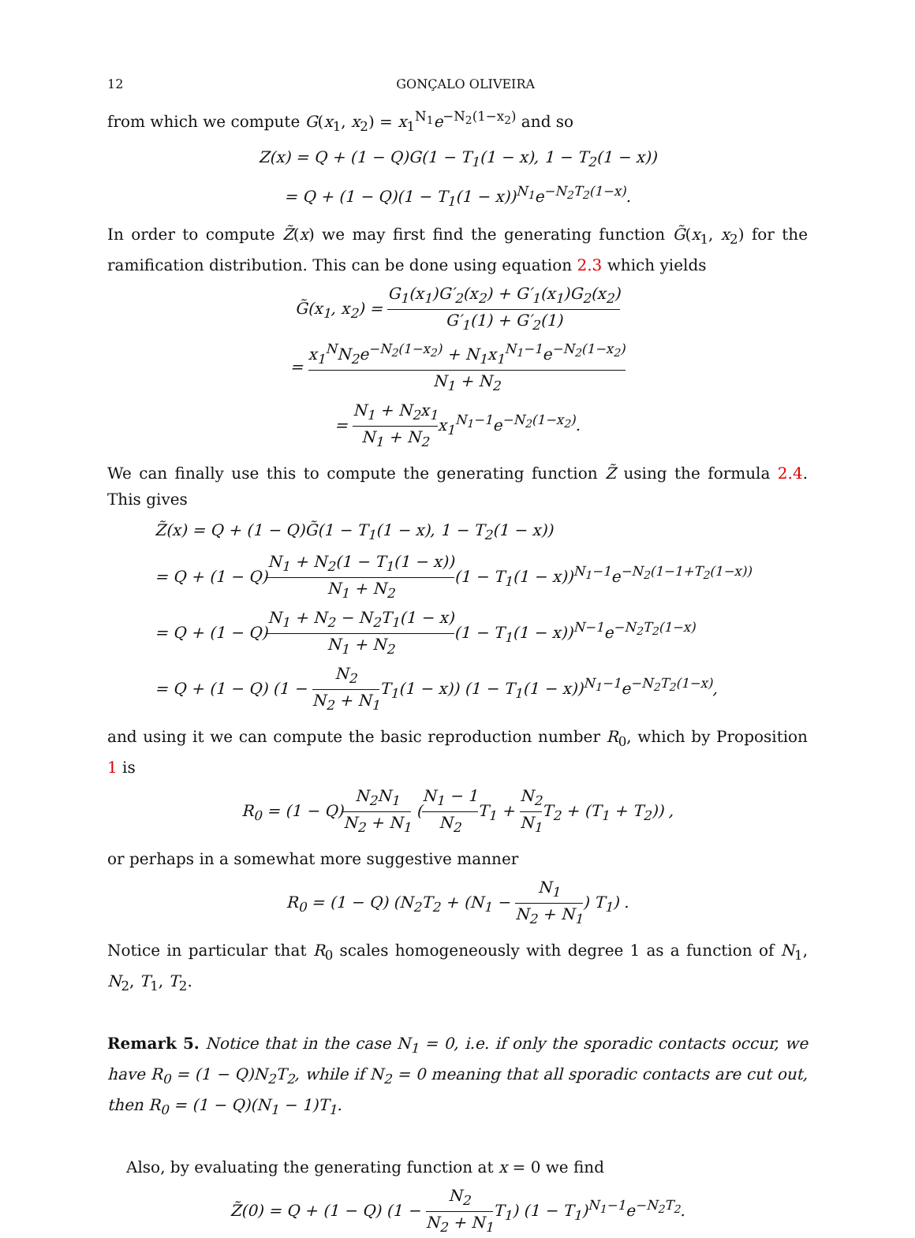12 GONÇALO OLIVEIRA
from which we compute G(x<sub>1</sub>, x<sub>2</sub>) = x<sub>1</sub><sup>N<sub>1</sub></sup>e<sup>−N<sub>2</sub>(1−x<sub>2</sub>)</sup> and so
Z(x) = Q + (1 − Q)G(1 − T<sub>1</sub>(1 − x), 1 − T<sub>2</sub>(1 − x))
= Q + (1 − Q)(1 − T<sub>1</sub>(1 − x))<sup>N<sub>1</sub></sup>e<sup>−N<sub>2</sub>T<sub>2</sub>(1−x)</sup>.
In order to compute Z̃(x) we may first find the generating function G̃(x<sub>1</sub>, x<sub>2</sub>) for the ramification distribution. This can be done using equation 2.3 which yields
G̃(x<sub>1</sub>, x<sub>2</sub>) = G<sub>1</sub>(x<sub>1</sub>)G′<sub>2</sub>(x<sub>2</sub>) + G′<sub>1</sub>(x<sub>1</sub>)G<sub>2</sub>(x<sub>2</sub>) G′<sub>1</sub>(1) + G′<sub>2</sub>(1)
= x<sub>1</sub><sup>N</sup>N<sub>2</sub>e<sup>−N<sub>2</sub>(1−x<sub>2</sub>)</sup> + N<sub>1</sub>x<sub>1</sub><sup>N<sub>1</sub>−1</sup>e<sup>−N<sub>2</sub>(1−x<sub>2</sub>)</sup> N<sub>1</sub> + N<sub>2</sub>
= N<sub>1</sub> + N<sub>2</sub>x<sub>1</sub> N<sub>1</sub> + N<sub>2</sub>x<sub>1</sub><sup>N<sub>1</sub>−1</sup>e<sup>−N<sub>2</sub>(1−x<sub>2</sub>)</sup>.
We can finally use this to compute the generating function Z̃ using the formula 2.4. This gives
Z̃(x) = Q + (1 − Q)G̃(1 − T<sub>1</sub>(1 − x), 1 − T<sub>2</sub>(1 − x))
= Q + (1 − Q)N<sub>1</sub> + N<sub>2</sub>(1 − T<sub>1</sub>(1 − x)) N<sub>1</sub> + N<sub>2</sub>(1 − T<sub>1</sub>(1 − x))<sup>N<sub>1</sub>−1</sup>e<sup>−N<sub>2</sub>(1−1+T<sub>2</sub>(1−x))</sup>
= Q + (1 − Q)N<sub>1</sub> + N<sub>2</sub> − N<sub>2</sub>T<sub>1</sub>(1 − x) N<sub>1</sub> + N<sub>2</sub>(1 − T<sub>1</sub>(1 − x))<sup>N−1</sup>e<sup>−N<sub>2</sub>T<sub>2</sub>(1−x)</sup>
= Q + (1 − Q) (1 − N<sub>2</sub> N<sub>2</sub> + N<sub>1</sub> T<sub>1</sub>(1 − x)) (1 − T<sub>1</sub>(1 − x))<sup>N<sub>1</sub>−1</sup>e<sup>−N<sub>2</sub>T<sub>2</sub>(1−x)</sup>,
and using it we can compute the basic reproduction number R<sub>0</sub>, which by Proposition 1 is
R<sub>0</sub> = (1 − Q)N<sub>2</sub>N<sub>1</sub> N<sub>2</sub> + N<sub>1</sub> (N<sub>1</sub> − 1 N<sub>2</sub> T<sub>1</sub> + N<sub>2</sub> N<sub>1</sub> T<sub>2</sub> + (T<sub>1</sub> + T<sub>2</sub>)) ,
or perhaps in a somewhat more suggestive manner
R<sub>0</sub> = (1 − Q) (N<sub>2</sub>T<sub>2</sub> + (N<sub>1</sub> − N<sub>1</sub> N<sub>2</sub> + N<sub>1</sub>) T<sub>1</sub>) .
Notice in particular that R<sub>0</sub> scales homogeneously with degree 1 as a function of N<sub>1</sub>, N<sub>2</sub>, T<sub>1</sub>, T<sub>2</sub>.
Remark 5. Notice that in the case N<sub>1</sub> = 0, i.e. if only the sporadic contacts occur, we have R<sub>0</sub> = (1 − Q)N<sub>2</sub>T<sub>2</sub>, while if N<sub>2</sub> = 0 meaning that all sporadic contacts are cut out, then R<sub>0</sub> = (1 − Q)(N<sub>1</sub> − 1)T<sub>1</sub>.
Also, by evaluating the generating function at x = 0 we find
Z̃(0) = Q + (1 − Q) (1 − N<sub>2</sub> N<sub>2</sub> + N<sub>1</sub> T<sub>1</sub>) (1 − T<sub>1</sub>)<sup>N<sub>1</sub>−1</sup>e<sup>−N<sub>2</sub>T<sub>2</sub></sup>.